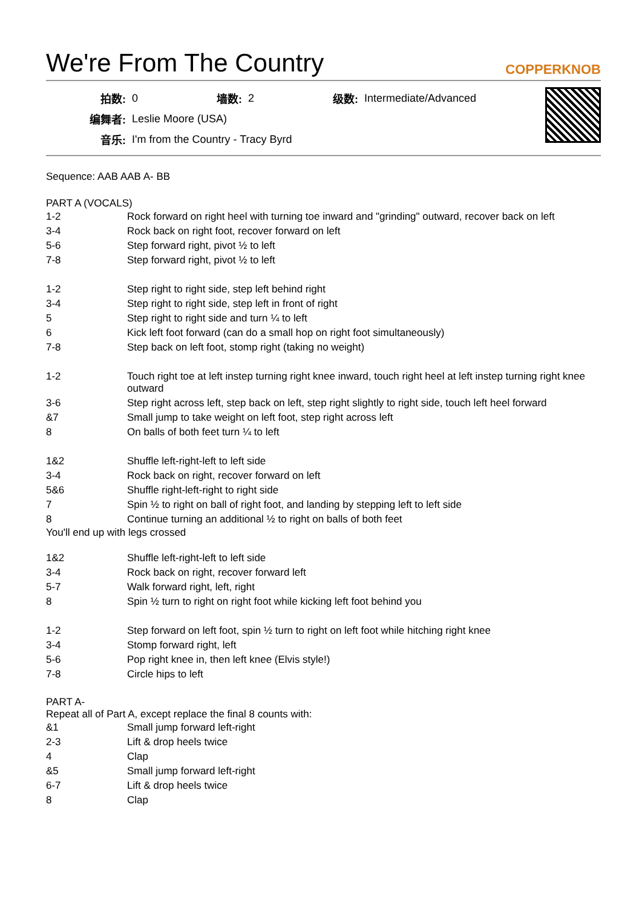We're From The Country COPPERKNOB
| 拍数: | 0 | 墙数: | 2 | 级数: | Intermediate/Advanced |
| 编舞者: | Leslie Moore (USA) | | | | |
| 音乐: | I'm from the Country - Tracy Byrd | | | | |
Sequence: AAB AAB A- BB
PART A (VOCALS)
| 1-2 | Rock forward on right heel with turning toe inward and "grinding" outward, recover back on left |
| 3-4 | Rock back on right foot, recover forward on left |
| 5-6 | Step forward right, pivot ½ to left |
| 7-8 | Step forward right, pivot ½ to left |
| 1-2 | Step right to right side, step left behind right |
| 3-4 | Step right to right side, step left in front of right |
| 5 | Step right to right side and turn ¼ to left |
| 6 | Kick left foot forward (can do a small hop on right foot simultaneously) |
| 7-8 | Step back on left foot, stomp right (taking no weight) |
| 1-2 | Touch right toe at left instep turning right knee inward, touch right heel at left instep turning right knee outward |
| 3-6 | Step right across left, step back on left, step right slightly to right side, touch left heel forward |
| &7 | Small jump to take weight on left foot, step right across left |
| 8 | On balls of both feet turn ¼ to left |
| 1&2 | Shuffle left-right-left to left side |
| 3-4 | Rock back on right, recover forward on left |
| 5&6 | Shuffle right-left-right to right side |
| 7 | Spin ½ to right on ball of right foot, and landing by stepping left to left side |
| 8 | Continue turning an additional ½ to right on balls of both feet |
You'll end up with legs crossed
| 1&2 | Shuffle left-right-left to left side |
| 3-4 | Rock back on right, recover forward left |
| 5-7 | Walk forward right, left, right |
| 8 | Spin ½ turn to right on right foot while kicking left foot behind you |
| 1-2 | Step forward on left foot, spin ½ turn to right on left foot while hitching right knee |
| 3-4 | Stomp forward right, left |
| 5-6 | Pop right knee in, then left knee (Elvis style!) |
| 7-8 | Circle hips to left |
PART A-
Repeat all of Part A, except replace the final 8 counts with:
| &1 | Small jump forward left-right |
| 2-3 | Lift & drop heels twice |
| 4 | Clap |
| &5 | Small jump forward left-right |
| 6-7 | Lift & drop heels twice |
| 8 | Clap |